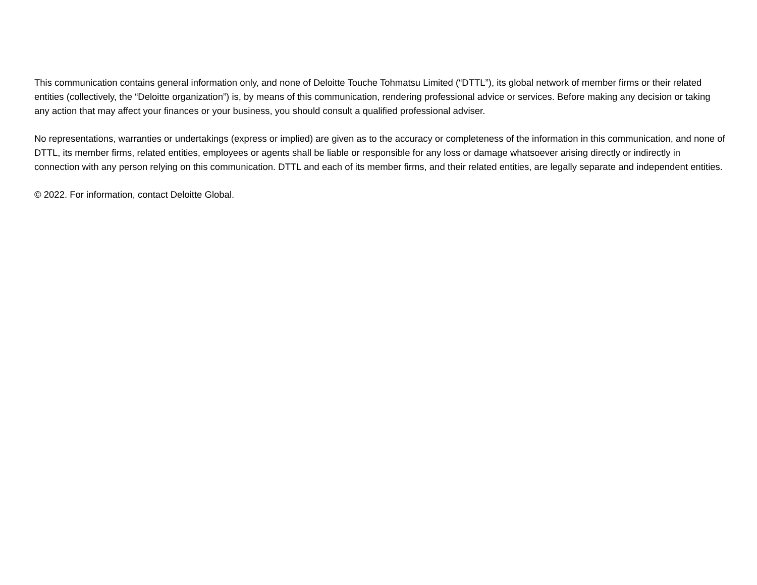This communication contains general information only, and none of Deloitte Touche Tohmatsu Limited (“DTTL”), its global network of member firms or their related entities (collectively, the “Deloitte organization”) is, by means of this communication, rendering professional advice or services. Before making any decision or taking any action that may affect your finances or your business, you should consult a qualified professional adviser.
No representations, warranties or undertakings (express or implied) are given as to the accuracy or completeness of the information in this communication, and none of DTTL, its member firms, related entities, employees or agents shall be liable or responsible for any loss or damage whatsoever arising directly or indirectly in connection with any person relying on this communication. DTTL and each of its member firms, and their related entities, are legally separate and independent entities.
© 2022. For information, contact Deloitte Global.